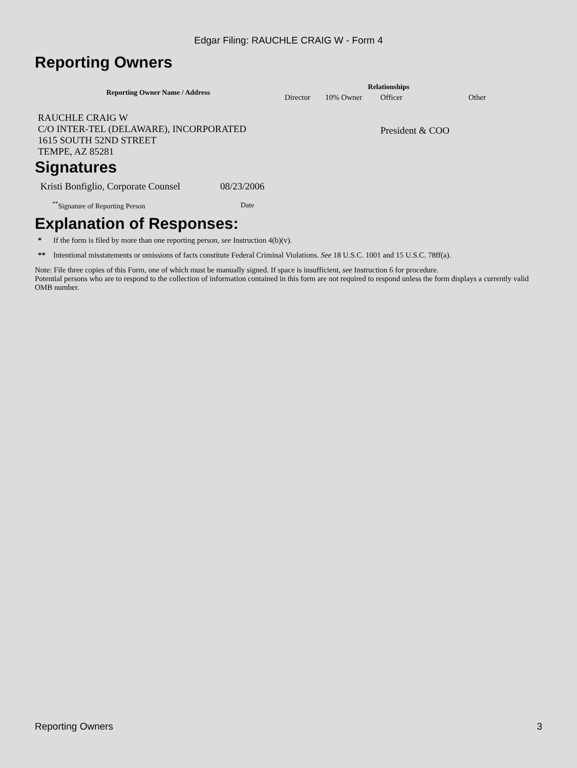Edgar Filing: RAUCHLE CRAIG W - Form 4
Reporting Owners
| Reporting Owner Name / Address | Relationships | | | |
| --- | --- | --- | --- | --- |
| | Director | 10% Owner | Officer | Other |
| RAUCHLE CRAIG W C/O INTER-TEL (DELAWARE), INCORPORATED 1615 SOUTH 52ND STREET TEMPE, AZ 85281 | | | President & COO | |
Signatures
| Kristi Bonfiglio, Corporate Counsel | 08/23/2006 |
| <sup>**</sup> Signature of Reporting Person | Date |
Explanation of Responses:
* If the form is filed by more than one reporting person, see Instruction 4(b)(v).
** Intentional misstatements or omissions of facts constitute Federal Criminal Violations. See 18 U.S.C. 1001 and 15 U.S.C. 78ff(a).
Note: File three copies of this Form, one of which must be manually signed. If space is insufficient, see Instruction 6 for procedure.
Potential persons who are to respond to the collection of information contained in this form are not required to respond unless the form displays a currently valid OMB number.
Reporting Owners 3